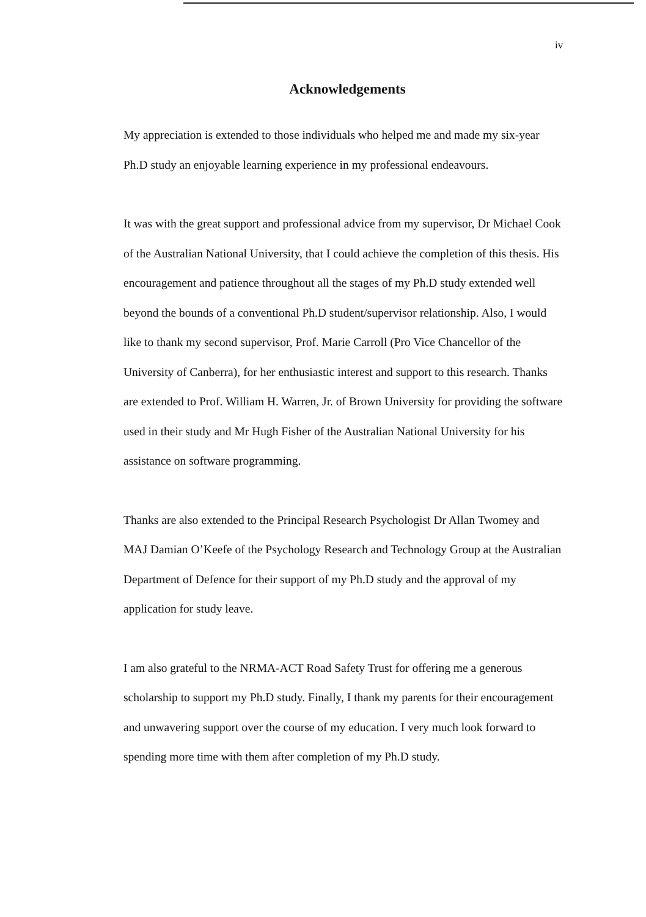iv
Acknowledgements
My appreciation is extended to those individuals who helped me and made my six-year Ph.D study an enjoyable learning experience in my professional endeavours.
It was with the great support and professional advice from my supervisor, Dr Michael Cook of the Australian National University, that I could achieve the completion of this thesis. His encouragement and patience throughout all the stages of my Ph.D study extended well beyond the bounds of a conventional Ph.D student/supervisor relationship. Also, I would like to thank my second supervisor, Prof. Marie Carroll (Pro Vice Chancellor of the University of Canberra), for her enthusiastic interest and support to this research. Thanks are extended to Prof. William H. Warren, Jr. of Brown University for providing the software used in their study and Mr Hugh Fisher of the Australian National University for his assistance on software programming.
Thanks are also extended to the Principal Research Psychologist Dr Allan Twomey and MAJ Damian O’Keefe of the Psychology Research and Technology Group at the Australian Department of Defence for their support of my Ph.D study and the approval of my application for study leave.
I am also grateful to the NRMA-ACT Road Safety Trust for offering me a generous scholarship to support my Ph.D study. Finally, I thank my parents for their encouragement and unwavering support over the course of my education. I very much look forward to spending more time with them after completion of my Ph.D study.